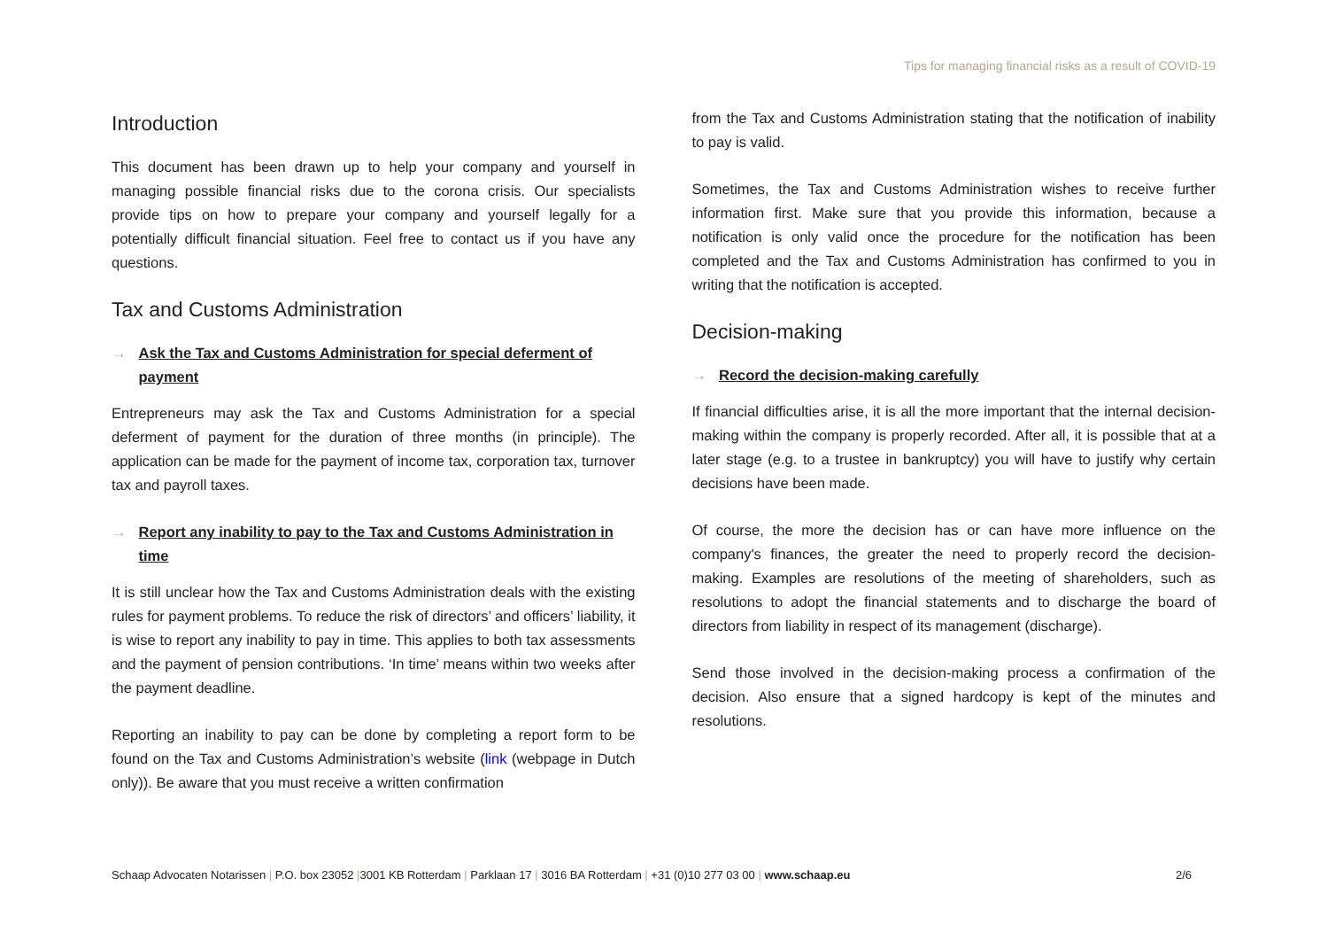Tips for managing financial risks as a result of COVID-19
Introduction
This document has been drawn up to help your company and yourself in managing possible financial risks due to the corona crisis. Our specialists provide tips on how to prepare your company and yourself legally for a potentially difficult financial situation. Feel free to contact us if you have any questions.
Tax and Customs Administration
→ Ask the Tax and Customs Administration for special deferment of payment
Entrepreneurs may ask the Tax and Customs Administration for a special deferment of payment for the duration of three months (in principle). The application can be made for the payment of income tax, corporation tax, turnover tax and payroll taxes.
→ Report any inability to pay to the Tax and Customs Administration in time
It is still unclear how the Tax and Customs Administration deals with the existing rules for payment problems. To reduce the risk of directors’ and officers’ liability, it is wise to report any inability to pay in time. This applies to both tax assessments and the payment of pension contributions. ‘In time’ means within two weeks after the payment deadline.
Reporting an inability to pay can be done by completing a report form to be found on the Tax and Customs Administration’s website (link (webpage in Dutch only)). Be aware that you must receive a written confirmation
from the Tax and Customs Administration stating that the notification of inability to pay is valid.
Sometimes, the Tax and Customs Administration wishes to receive further information first. Make sure that you provide this information, because a notification is only valid once the procedure for the notification has been completed and the Tax and Customs Administration has confirmed to you in writing that the notification is accepted.
Decision-making
→ Record the decision-making carefully
If financial difficulties arise, it is all the more important that the internal decision-making within the company is properly recorded. After all, it is possible that at a later stage (e.g. to a trustee in bankruptcy) you will have to justify why certain decisions have been made.
Of course, the more the decision has or can have more influence on the company's finances, the greater the need to properly record the decision-making. Examples are resolutions of the meeting of shareholders, such as resolutions to adopt the financial statements and to discharge the board of directors from liability in respect of its management (discharge).
Send those involved in the decision-making process a confirmation of the decision. Also ensure that a signed hardcopy is kept of the minutes and resolutions.
Schaap Advocaten Notarissen | P.O. box 23052 |3001 KB Rotterdam | Parklaan 17 | 3016 BA Rotterdam | +31 (0)10 277 03 00 | www.schaap.eu 2/6